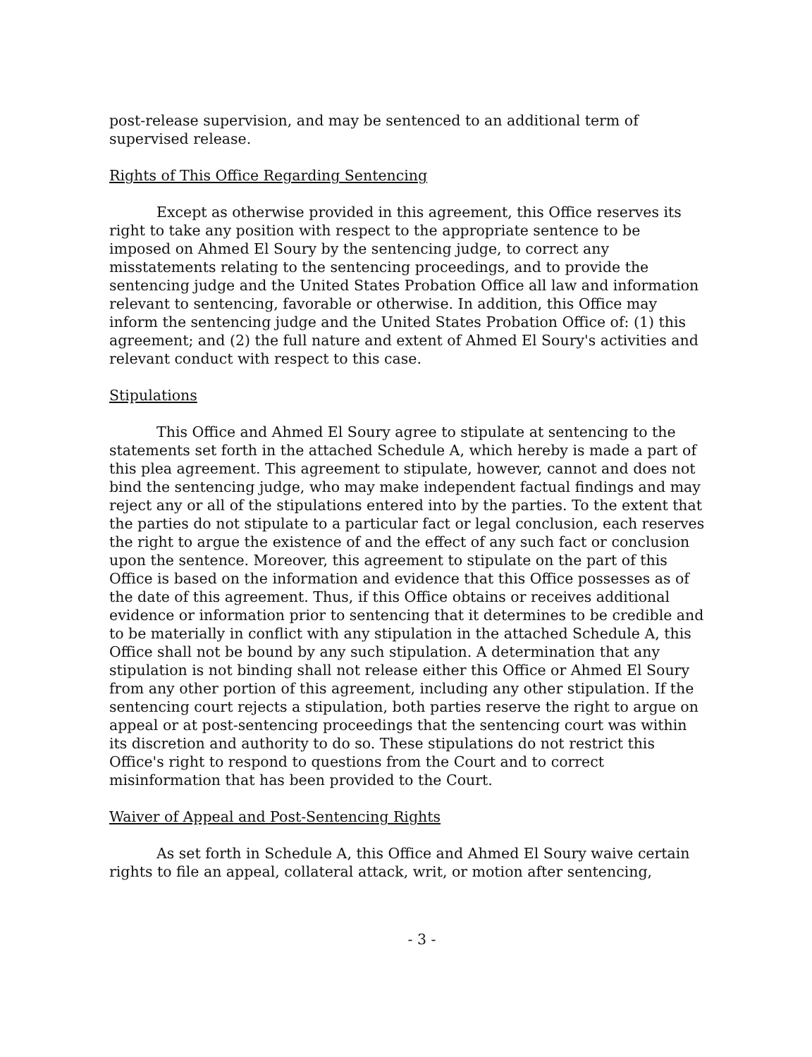post-release supervision, and may be sentenced to an additional term of supervised release.
Rights of This Office Regarding Sentencing
Except as otherwise provided in this agreement, this Office reserves its right to take any position with respect to the appropriate sentence to be imposed on Ahmed El Soury by the sentencing judge, to correct any misstatements relating to the sentencing proceedings, and to provide the sentencing judge and the United States Probation Office all law and information relevant to sentencing, favorable or otherwise. In addition, this Office may inform the sentencing judge and the United States Probation Office of: (1) this agreement; and (2) the full nature and extent of Ahmed El Soury's activities and relevant conduct with respect to this case.
Stipulations
This Office and Ahmed El Soury agree to stipulate at sentencing to the statements set forth in the attached Schedule A, which hereby is made a part of this plea agreement. This agreement to stipulate, however, cannot and does not bind the sentencing judge, who may make independent factual findings and may reject any or all of the stipulations entered into by the parties. To the extent that the parties do not stipulate to a particular fact or legal conclusion, each reserves the right to argue the existence of and the effect of any such fact or conclusion upon the sentence. Moreover, this agreement to stipulate on the part of this Office is based on the information and evidence that this Office possesses as of the date of this agreement. Thus, if this Office obtains or receives additional evidence or information prior to sentencing that it determines to be credible and to be materially in conflict with any stipulation in the attached Schedule A, this Office shall not be bound by any such stipulation. A determination that any stipulation is not binding shall not release either this Office or Ahmed El Soury from any other portion of this agreement, including any other stipulation. If the sentencing court rejects a stipulation, both parties reserve the right to argue on appeal or at post-sentencing proceedings that the sentencing court was within its discretion and authority to do so. These stipulations do not restrict this Office's right to respond to questions from the Court and to correct misinformation that has been provided to the Court.
Waiver of Appeal and Post-Sentencing Rights
As set forth in Schedule A, this Office and Ahmed El Soury waive certain rights to file an appeal, collateral attack, writ, or motion after sentencing,
- 3 -